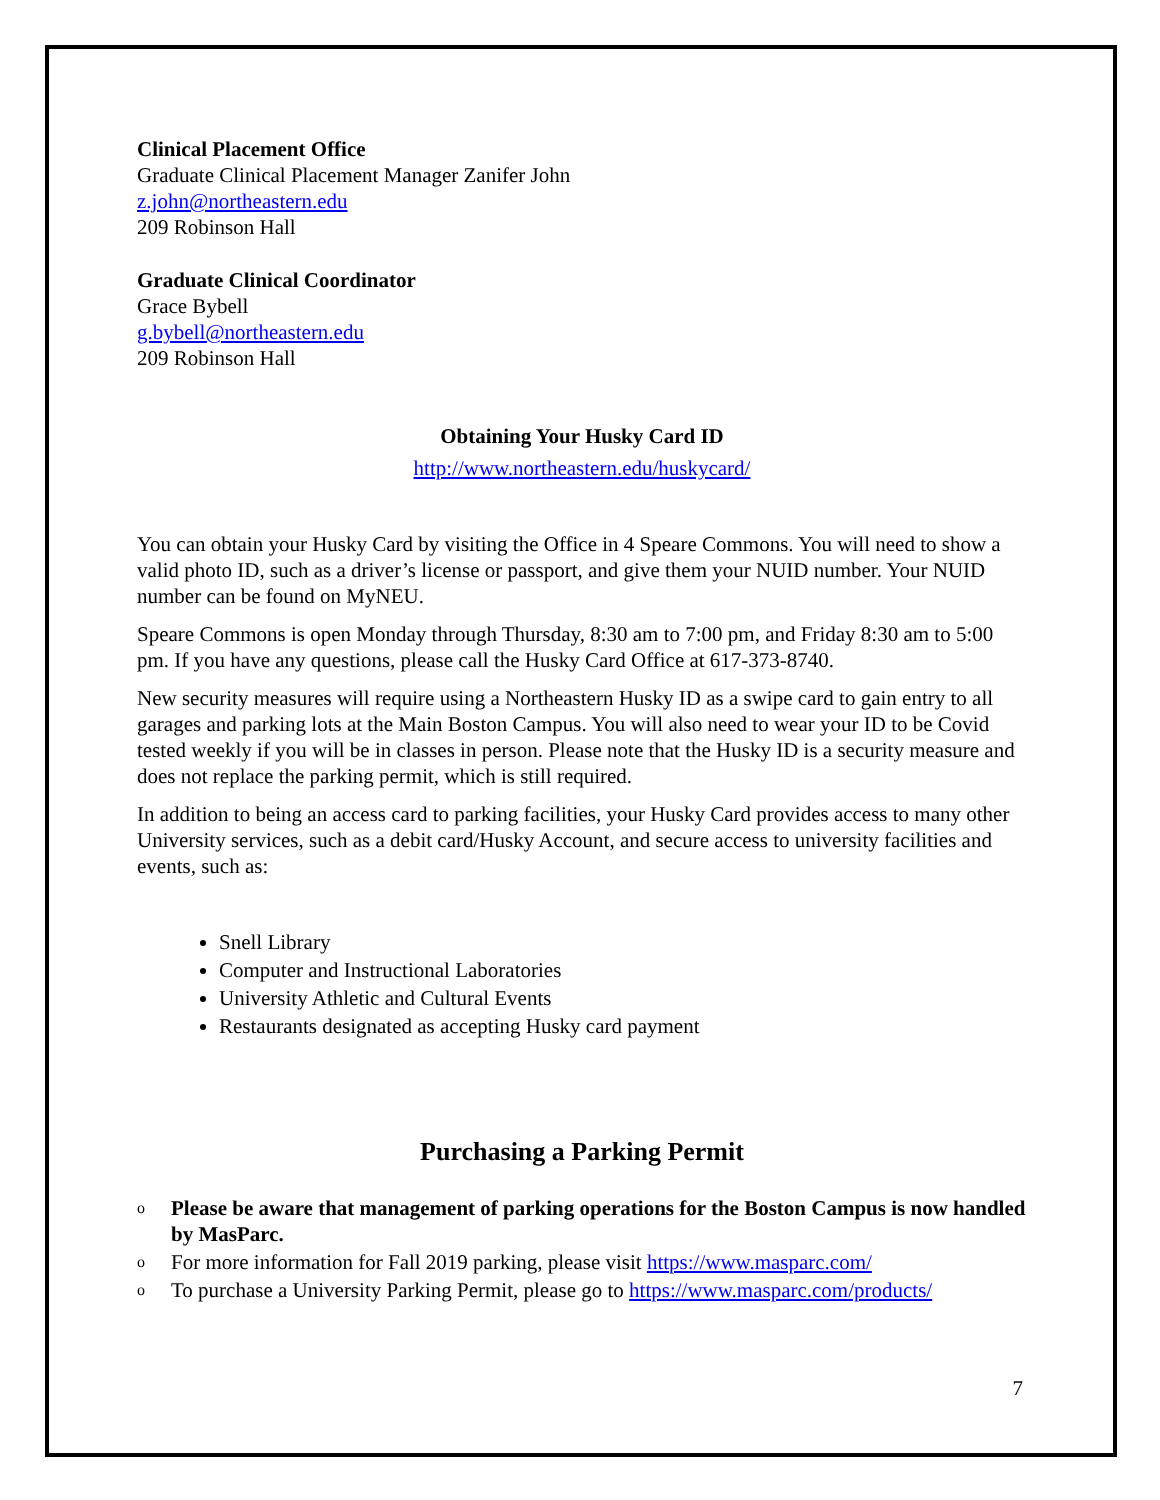Clinical Placement Office
Graduate Clinical Placement Manager Zanifer John
z.john@northeastern.edu
209 Robinson Hall
Graduate Clinical Coordinator
Grace Bybell
g.bybell@northeastern.edu
209 Robinson Hall
Obtaining Your Husky Card ID
http://www.northeastern.edu/huskycard/
You can obtain your Husky Card by visiting the Office in 4 Speare Commons. You will need to show a valid photo ID, such as a driver’s license or passport, and give them your NUID number. Your NUID number can be found on MyNEU.
Speare Commons is open Monday through Thursday, 8:30 am to 7:00 pm, and Friday 8:30 am to 5:00 pm. If you have any questions, please call the Husky Card Office at 617-373-8740.
New security measures will require using a Northeastern Husky ID as a swipe card to gain entry to all garages and parking lots at the Main Boston Campus. You will also need to wear your ID to be Covid tested weekly if you will be in classes in person. Please note that the Husky ID is a security measure and does not replace the parking permit, which is still required.
In addition to being an access card to parking facilities, your Husky Card provides access to many other University services, such as a debit card/Husky Account, and secure access to university facilities and events, such as:
Snell Library
Computer and Instructional Laboratories
University Athletic and Cultural Events
Restaurants designated as accepting Husky card payment
Purchasing a Parking Permit
o Please be aware that management of parking operations for the Boston Campus is now handled by MasParc.
o For more information for Fall 2019 parking, please visit https://www.masparc.com/
o To purchase a University Parking Permit, please go to https://www.masparc.com/products/
7